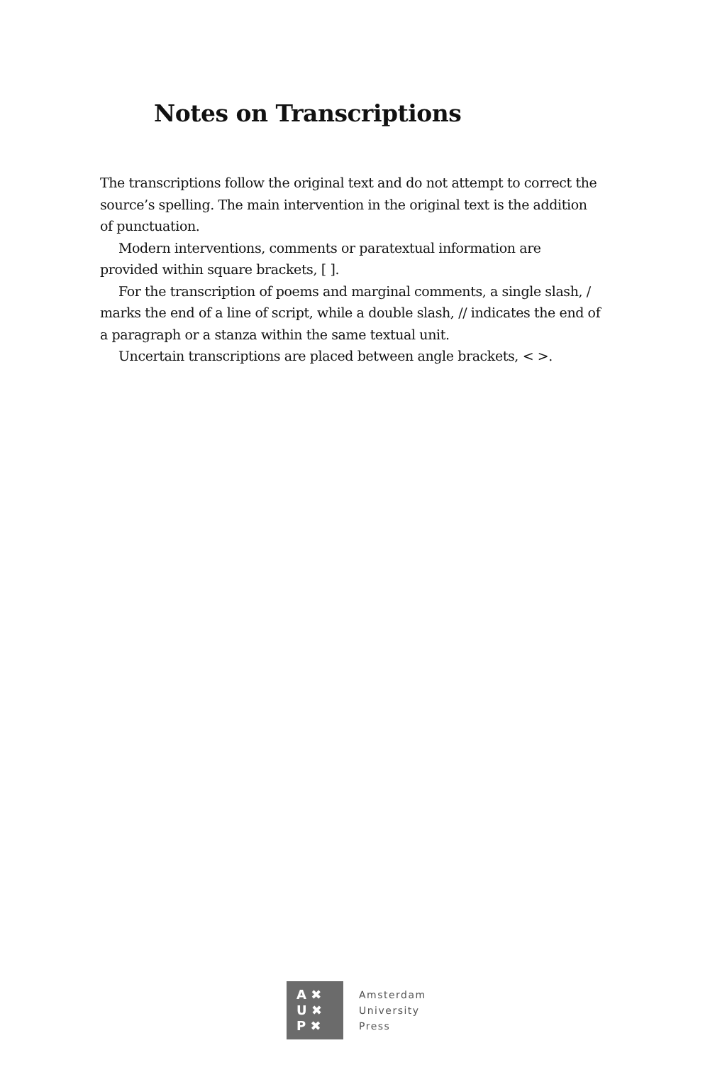Notes on Transcriptions
The transcriptions follow the original text and do not attempt to correct the source’s spelling. The main intervention in the original text is the addition of punctuation.
Modern interventions, comments or paratextual information are provided within square brackets, [ ].
For the transcription of poems and marginal comments, a single slash, / marks the end of a line of script, while a double slash, // indicates the end of a paragraph or a stanza within the same textual unit.
Uncertain transcriptions are placed between angle brackets, < >.
A ✖
U ✖
P ✖
Amsterdam
University
Press